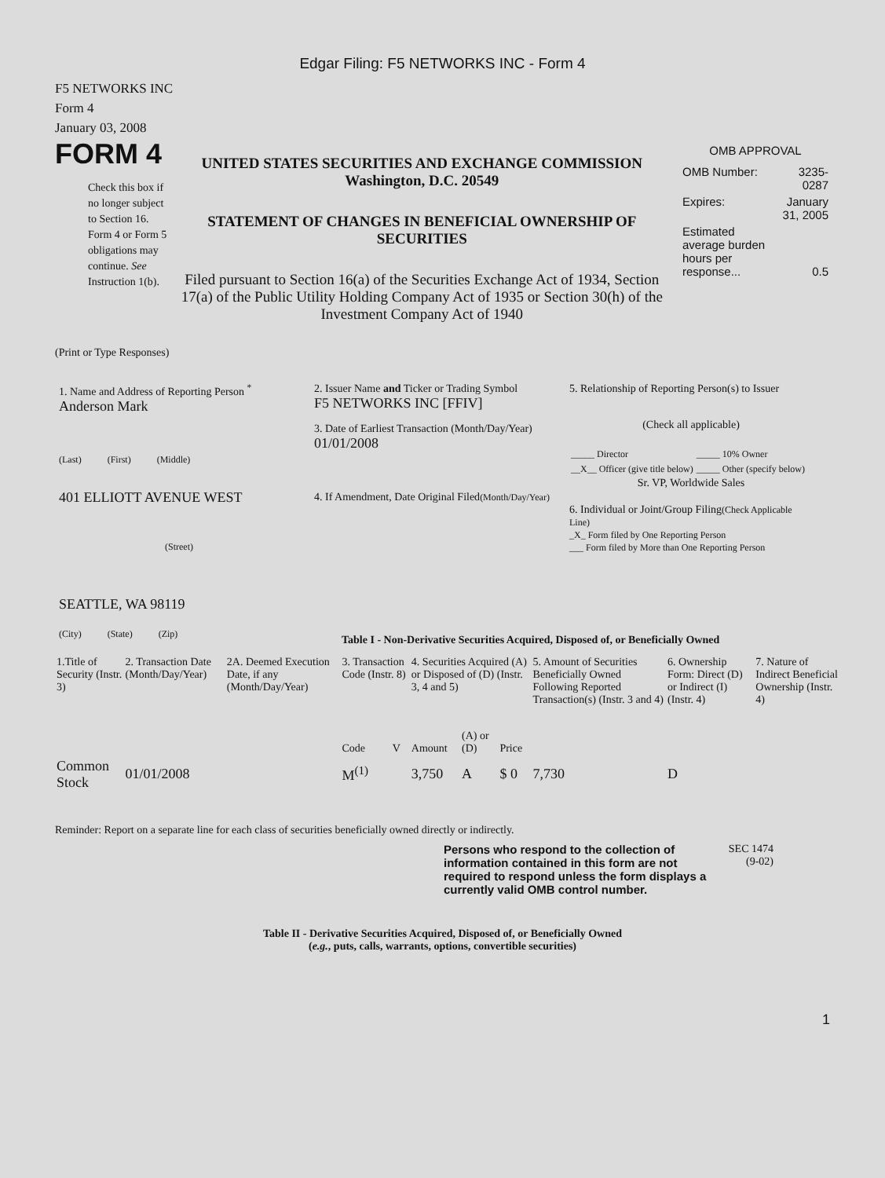Edgar Filing: F5 NETWORKS INC - Form 4
F5 NETWORKS INC
Form 4
January 03, 2008
FORM 4
Check this box if no longer subject to Section 16. Form 4 or Form 5 obligations may continue. See Instruction 1(b).
UNITED STATES SECURITIES AND EXCHANGE COMMISSION
Washington, D.C. 20549
STATEMENT OF CHANGES IN BENEFICIAL OWNERSHIP OF SECURITIES
Filed pursuant to Section 16(a) of the Securities Exchange Act of 1934, Section 17(a) of the Public Utility Holding Company Act of 1935 or Section 30(h) of the Investment Company Act of 1940
OMB APPROVAL
| OMB Number: | 3235-0287 |
| Expires: | January 31, 2005 |
| Estimated average burden hours per response... | 0.5 |
(Print or Type Responses)
1. Name and Address of Reporting Person <sup>*</sup>
Anderson Mark
(Last) (First) (Middle)
401 ELLIOTT AVENUE WEST
(Street)
SEATTLE, WA 98119
(City) (State) (Zip)
2. Issuer Name and Ticker or Trading Symbol
F5 NETWORKS INC [FFIV]
3. Date of Earliest Transaction (Month/Day/Year)
01/01/2008
4. If Amendment, Date Original Filed(Month/Day/Year)
5. Relationship of Reporting Person(s) to Issuer
(Check all applicable)
| _____ Director | _____ 10% Owner |
| __X__ Officer (give title below) | _____ Other (specify below) |
Sr. VP, Worldwide Sales
6. Individual or Joint/Group Filing(Check Applicable Line)
_X_ Form filed by One Reporting Person
___ Form filed by More than One Reporting Person
Table I - Non-Derivative Securities Acquired, Disposed of, or Beneficially Owned
| 1.Title of Security (Instr. 3) | 2. Transaction Date (Month/Day/Year) | 2A. Deemed Execution Date, if any (Month/Day/Year) | 3. Transaction Code (Instr. 8) | | 4. Securities Acquired (A) or Disposed of (D) (Instr. 3, 4 and 5) | | | 5. Amount of Securities Beneficially Owned Following Reported Transaction(s) (Instr. 3 and 4) | 6. Ownership Form: Direct (D) or Indirect (I) (Instr. 4) | 7. Nature of Indirect Beneficial Ownership (Instr. 4) |
| --- | --- | --- | --- | --- | --- | --- | --- | --- | --- | --- |
| | | | Code | V | Amount | (A) or (D) | Price | | | |
| Common Stock | 01/01/2008 | | M<sup>(1)</sup> | | 3,750 | A | $ 0 | 7,730 | D | |
Reminder: Report on a separate line for each class of securities beneficially owned directly or indirectly.
Persons who respond to the collection of information contained in this form are not required to respond unless the form displays a currently valid OMB control number.
SEC 1474 (9-02)
Table II - Derivative Securities Acquired, Disposed of, or Beneficially Owned
(e.g., puts, calls, warrants, options, convertible securities)
1